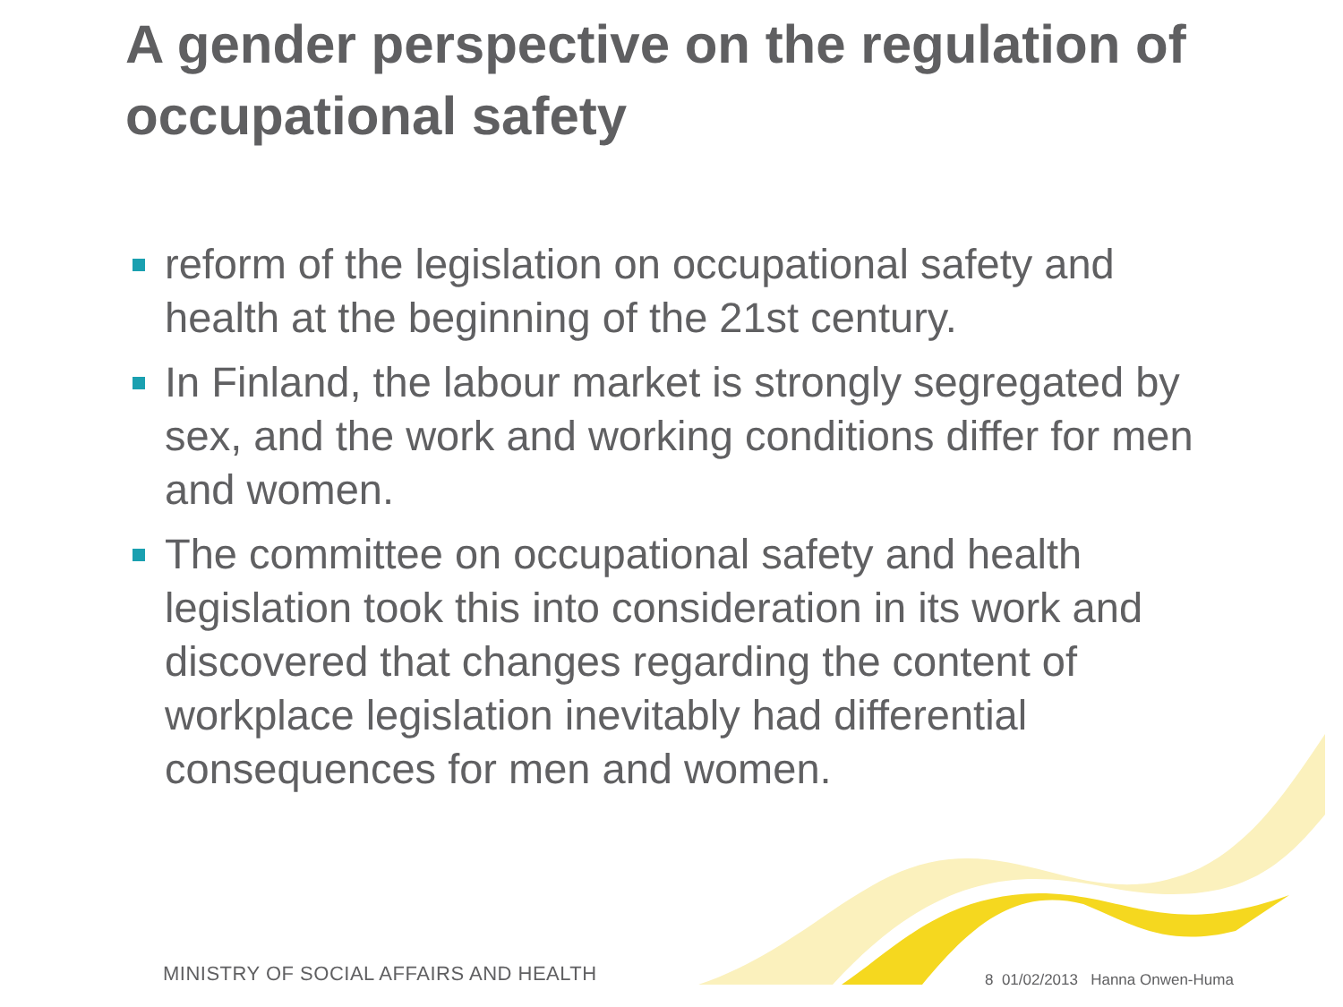A gender perspective on the regulation of occupational safety
reform of the legislation on occupational safety and health at the beginning of the 21st century.
In Finland, the labour market is strongly segregated by sex, and the work and working conditions differ for men and women.
The committee on occupational safety and health legislation took this into consideration in its work and discovered that changes regarding the content of workplace legislation inevitably had differential consequences for men and women.
MINISTRY OF SOCIAL AFFAIRS AND HEALTH
8 01/02/2013 Hanna Onwen-Huma